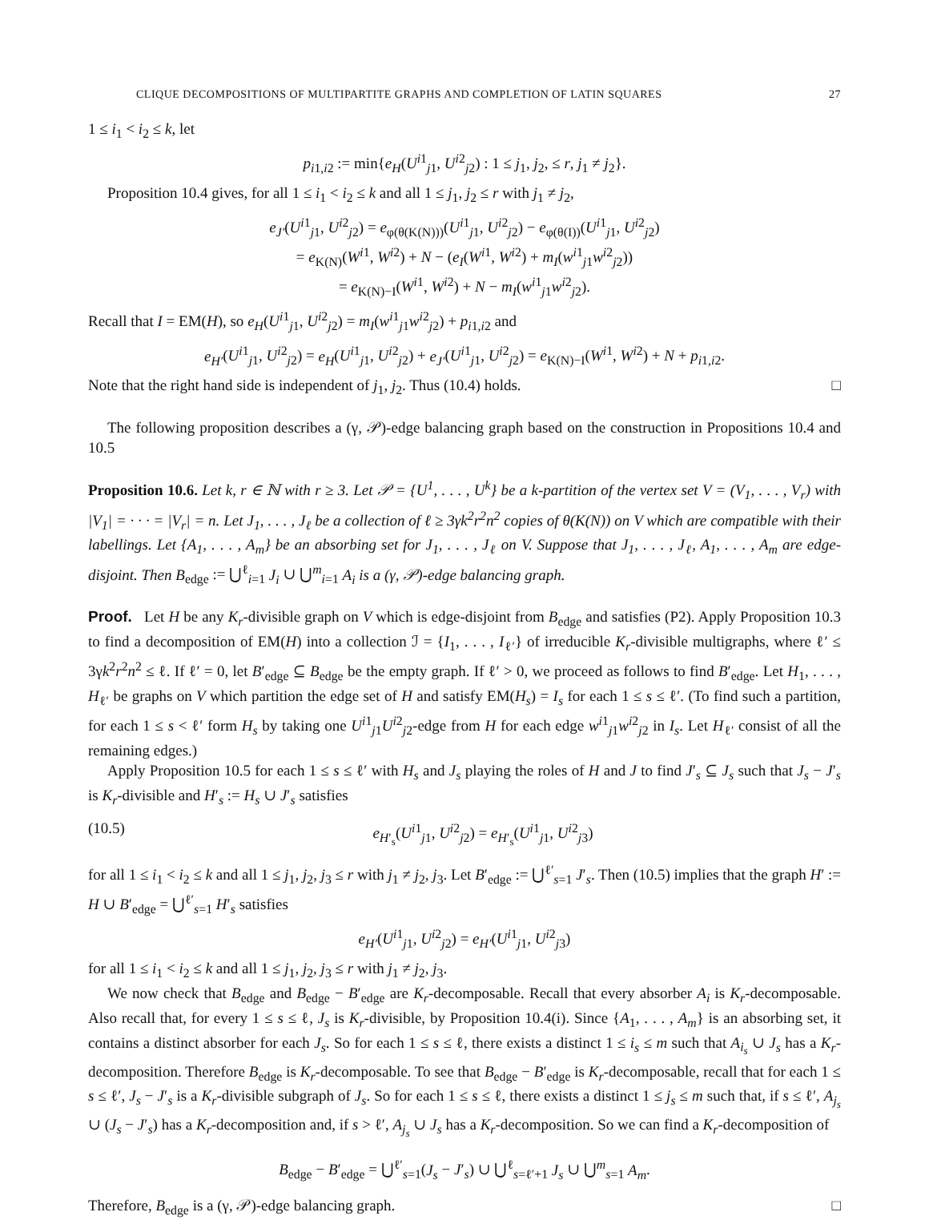CLIQUE DECOMPOSITIONS OF MULTIPARTITE GRAPHS AND COMPLETION OF LATIN SQUARES 27
1 ≤ i<sub>1</sub> < i<sub>2</sub> ≤ k, let
p<sub>i1,i2</sub> := min{e<sub>H</sub>(U<sup>i1</sup><sub>j1</sub>, U<sup>i2</sup><sub>j2</sub>) : 1 ≤ j<sub>1</sub>, j<sub>2</sub>, ≤ r, j<sub>1</sub> ≠ j<sub>2</sub>}.
Proposition 10.4 gives, for all 1 ≤ i<sub>1</sub> < i<sub>2</sub> ≤ k and all 1 ≤ j<sub>1</sub>, j<sub>2</sub> ≤ r with j<sub>1</sub> ≠ j<sub>2</sub>,
e<sub>J′</sub>(U<sup>i1</sup><sub>j1</sub>, U<sup>i2</sup><sub>j2</sub>) = e<sub>φ(θ(K(N)))</sub>(U<sup>i1</sup><sub>j1</sub>, U<sup>i2</sup><sub>j2</sub>) − e<sub>φ(θ(I))</sub>(U<sup>i1</sup><sub>j1</sub>, U<sup>i2</sup><sub>j2</sub>)
= e<sub>K(N)</sub>(W<sup>i1</sup>, W<sup>i2</sup>) + N − (e<sub>I</sub>(W<sup>i1</sup>, W<sup>i2</sup>) + m<sub>I</sub>(w<sup>i1</sup><sub>j1</sub>w<sup>i2</sup><sub>j2</sub>))
= e<sub>K(N)−I</sub>(W<sup>i1</sup>, W<sup>i2</sup>) + N − m<sub>I</sub>(w<sup>i1</sup><sub>j1</sub>w<sup>i2</sup><sub>j2</sub>).
Recall that I = EM(H), so e<sub>H</sub>(U<sup>i1</sup><sub>j1</sub>, U<sup>i2</sup><sub>j2</sub>) = m<sub>I</sub>(w<sup>i1</sup><sub>j1</sub>w<sup>i2</sup><sub>j2</sub>) + p<sub>i1,i2</sub> and
e<sub>H′</sub>(U<sup>i1</sup><sub>j1</sub>, U<sup>i2</sup><sub>j2</sub>) = e<sub>H</sub>(U<sup>i1</sup><sub>j1</sub>, U<sup>i2</sup><sub>j2</sub>) + e<sub>J′</sub>(U<sup>i1</sup><sub>j1</sub>, U<sup>i2</sup><sub>j2</sub>) = e<sub>K(N)−I</sub>(W<sup>i1</sup>, W<sup>i2</sup>) + N + p<sub>i1,i2</sub>.
Note that the right hand side is independent of j<sub>1</sub>, j<sub>2</sub>. Thus (10.4) holds. □
The following proposition describes a (γ, 𝒫)-edge balancing graph based on the construction in Propositions 10.4 and 10.5
Proposition 10.6. Let k, r ∈ ℕ with r ≥ 3. Let 𝒫 = {U<sup>1</sup>, . . . , U<sup>k</sup>} be a k-partition of the vertex set V = (V<sub>1</sub>, . . . , V<sub>r</sub>) with |V<sub>1</sub>| = · · · = |V<sub>r</sub>| = n. Let J<sub>1</sub>, . . . , J<sub>ℓ</sub> be a collection of ℓ ≥ 3γk<sup>2</sup>r<sup>2</sup>n<sup>2</sup> copies of θ(K(N)) on V which are compatible with their labellings. Let {A<sub>1</sub>, . . . , A<sub>m</sub>} be an absorbing set for J<sub>1</sub>, . . . , J<sub>ℓ</sub> on V. Suppose that J<sub>1</sub>, . . . , J<sub>ℓ</sub>, A<sub>1</sub>, . . . , A<sub>m</sub> are edge-disjoint. Then B<sub>edge</sub> := ⋃<sup>ℓ</sup><sub>i=1</sub> J<sub>i</sub> ∪ ⋃<sup>m</sup><sub>i=1</sub> A<sub>i</sub> is a (γ, 𝒫)-edge balancing graph.
Proof. Let H be any K<sub>r</sub>-divisible graph on V which is edge-disjoint from B<sub>edge</sub> and satisfies (P2). Apply Proposition 10.3 to find a decomposition of EM(H) into a collection ℐ = {I<sub>1</sub>, . . . , I<sub>ℓ′</sub>} of irreducible K<sub>r</sub>-divisible multigraphs, where ℓ′ ≤ 3γk<sup>2</sup>r<sup>2</sup>n<sup>2</sup> ≤ ℓ. If ℓ′ = 0, let B′<sub>edge</sub> ⊆ B<sub>edge</sub> be the empty graph. If ℓ′ > 0, we proceed as follows to find B′<sub>edge</sub>. Let H<sub>1</sub>, . . . , H<sub>ℓ′</sub> be graphs on V which partition the edge set of H and satisfy EM(H<sub>s</sub>) = I<sub>s</sub> for each 1 ≤ s ≤ ℓ′. (To find such a partition, for each 1 ≤ s < ℓ′ form H<sub>s</sub> by taking one U<sup>i1</sup><sub>j1</sub>U<sup>i2</sup><sub>j2</sub>-edge from H for each edge w<sup>i1</sup><sub>j1</sub>w<sup>i2</sup><sub>j2</sub> in I<sub>s</sub>. Let H<sub>ℓ′</sub> consist of all the remaining edges.)
Apply Proposition 10.5 for each 1 ≤ s ≤ ℓ′ with H<sub>s</sub> and J<sub>s</sub> playing the roles of H and J to find J′<sub>s</sub> ⊆ J<sub>s</sub> such that J<sub>s</sub> − J′<sub>s</sub> is K<sub>r</sub>-divisible and H′<sub>s</sub> := H<sub>s</sub> ∪ J′<sub>s</sub> satisfies
(10.5) e<sub>H′<sub>s</sub></sub>(U<sup>i1</sup><sub>j1</sub>, U<sup>i2</sup><sub>j2</sub>) = e<sub>H′<sub>s</sub></sub>(U<sup>i1</sup><sub>j1</sub>, U<sup>i2</sup><sub>j3</sub>)
for all 1 ≤ i<sub>1</sub> < i<sub>2</sub> ≤ k and all 1 ≤ j<sub>1</sub>, j<sub>2</sub>, j<sub>3</sub> ≤ r with j<sub>1</sub> ≠ j<sub>2</sub>, j<sub>3</sub>. Let B′<sub>edge</sub> := ⋃<sup>ℓ′</sup><sub>s=1</sub> J′<sub>s</sub>. Then (10.5) implies that the graph H′ := H ∪ B′<sub>edge</sub> = ⋃<sup>ℓ′</sup><sub>s=1</sub> H′<sub>s</sub> satisfies
e<sub>H′</sub>(U<sup>i1</sup><sub>j1</sub>, U<sup>i2</sup><sub>j2</sub>) = e<sub>H′</sub>(U<sup>i1</sup><sub>j1</sub>, U<sup>i2</sup><sub>j3</sub>)
for all 1 ≤ i<sub>1</sub> < i<sub>2</sub> ≤ k and all 1 ≤ j<sub>1</sub>, j<sub>2</sub>, j<sub>3</sub> ≤ r with j<sub>1</sub> ≠ j<sub>2</sub>, j<sub>3</sub>.
We now check that B<sub>edge</sub> and B<sub>edge</sub> − B′<sub>edge</sub> are K<sub>r</sub>-decomposable. Recall that every absorber A<sub>i</sub> is K<sub>r</sub>-decomposable. Also recall that, for every 1 ≤ s ≤ ℓ, J<sub>s</sub> is K<sub>r</sub>-divisible, by Proposition 10.4(i). Since {A<sub>1</sub>, . . . , A<sub>m</sub>} is an absorbing set, it contains a distinct absorber for each J<sub>s</sub>. So for each 1 ≤ s ≤ ℓ, there exists a distinct 1 ≤ i<sub>s</sub> ≤ m such that A<sub>i<sub>s</sub></sub> ∪ J<sub>s</sub> has a K<sub>r</sub>-decomposition. Therefore B<sub>edge</sub> is K<sub>r</sub>-decomposable. To see that B<sub>edge</sub> − B′<sub>edge</sub> is K<sub>r</sub>-decomposable, recall that for each 1 ≤ s ≤ ℓ′, J<sub>s</sub> − J′<sub>s</sub> is a K<sub>r</sub>-divisible subgraph of J<sub>s</sub>. So for each 1 ≤ s ≤ ℓ, there exists a distinct 1 ≤ j<sub>s</sub> ≤ m such that, if s ≤ ℓ′, A<sub>j<sub>s</sub></sub> ∪ (J<sub>s</sub> − J′<sub>s</sub>) has a K<sub>r</sub>-decomposition and, if s > ℓ′, A<sub>j<sub>s</sub></sub> ∪ J<sub>s</sub> has a K<sub>r</sub>-decomposition. So we can find a K<sub>r</sub>-decomposition of
B<sub>edge</sub> − B′<sub>edge</sub> = ⋃<sup>ℓ′</sup><sub>s=1</sub>(J<sub>s</sub> − J′<sub>s</sub>) ∪ ⋃<sup>ℓ</sup><sub>s=ℓ′+1</sub> J<sub>s</sub> ∪ ⋃<sup>m</sup><sub>s=1</sub> A<sub>m</sub>.
Therefore, B<sub>edge</sub> is a (γ, 𝒫)-edge balancing graph. □